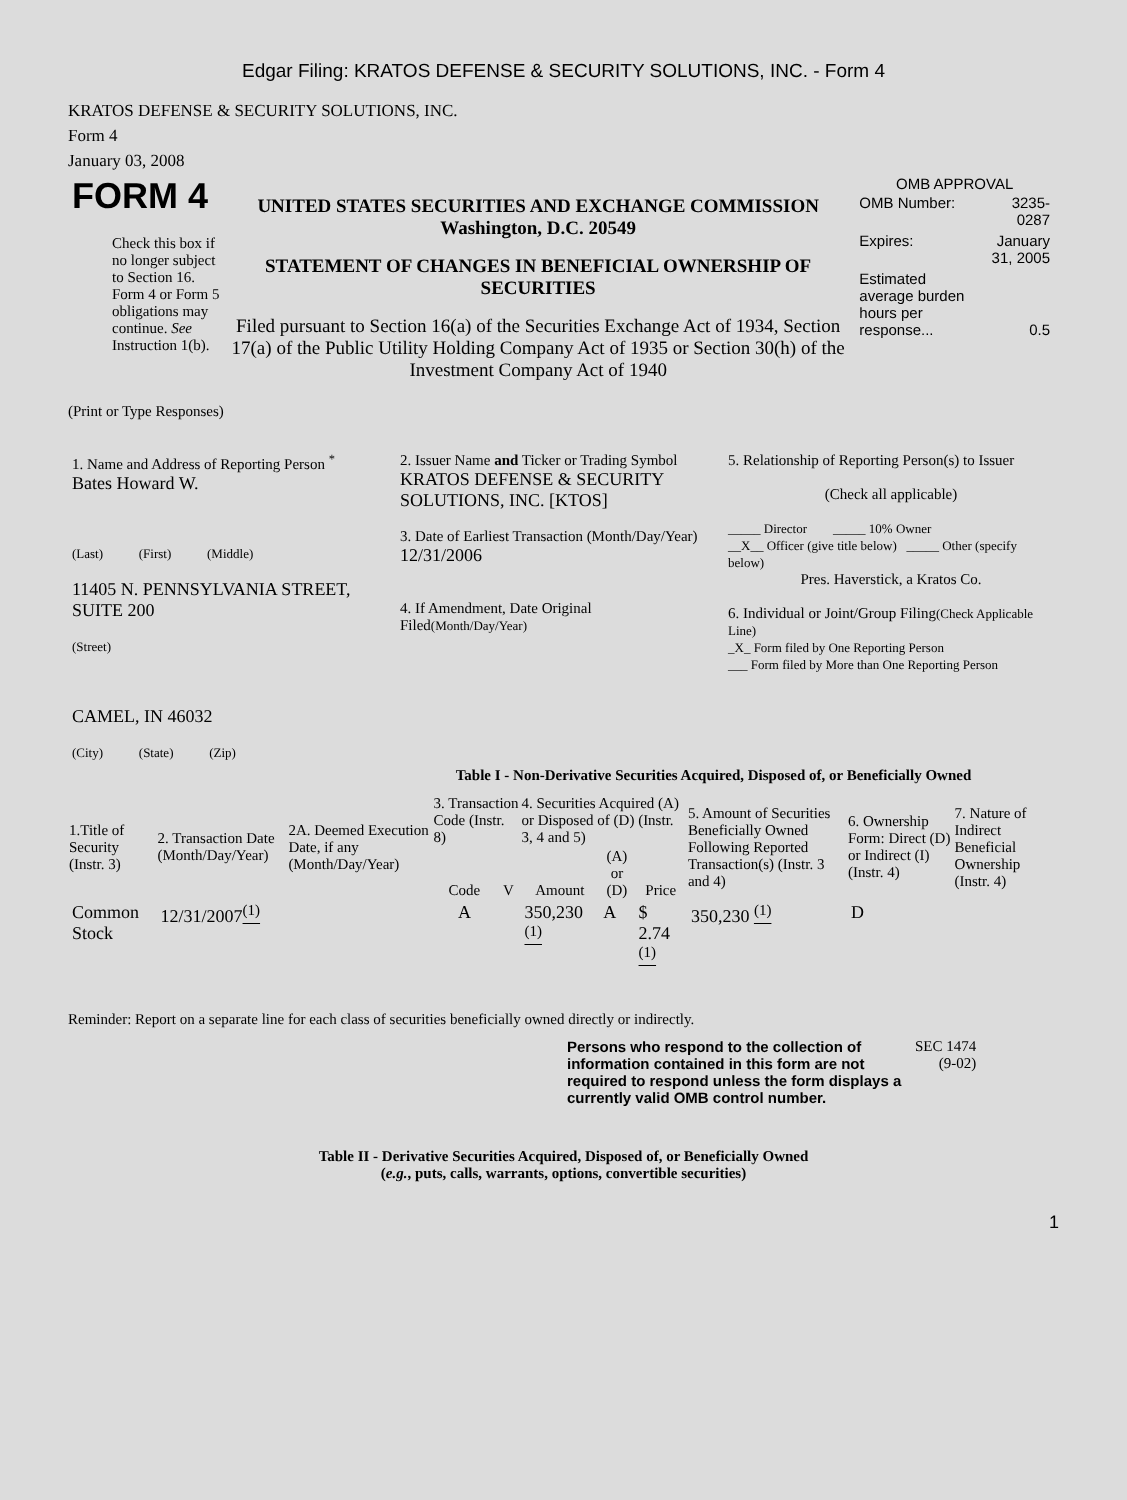Edgar Filing: KRATOS DEFENSE & SECURITY SOLUTIONS, INC. - Form 4
KRATOS DEFENSE & SECURITY SOLUTIONS, INC.
Form 4
January 03, 2008
| FORM 4 Check this box if no longer subject to Section 16. Form 4 or Form 5 obligations may continue. See Instruction 1(b). | UNITED STATES SECURITIES AND EXCHANGE COMMISSION Washington, D.C. 20549 STATEMENT OF CHANGES IN BENEFICIAL OWNERSHIP OF SECURITIES Filed pursuant to Section 16(a) of the Securities Exchange Act of 1934, Section 17(a) of the Public Utility Holding Company Act of 1935 or Section 30(h) of the Investment Company Act of 1940 | OMB APPROVAL / OMB Number: / 3235-0287 / / Expires: / January 31, 2005 / / Estimated average burden hours per response... / 0.5 / |
(Print or Type Responses)
| 1. Name and Address of Reporting Person <sup>*</sup> Bates Howard W. (Last) (First) (Middle) 11405 N. PENNSYLVANIA STREET, SUITE 200 (Street) CAMEL, IN 46032 (City) (State) (Zip) | 2. Issuer Name and Ticker or Trading Symbol KRATOS DEFENSE & SECURITY SOLUTIONS, INC. [KTOS] 3. Date of Earliest Transaction (Month/Day/Year) 12/31/2006 4. If Amendment, Date Original Filed (Month/Day/Year) | 5. Relationship of Reporting Person(s) to Issuer (Check all applicable) _____ Director _____ 10% Owner __X__ Officer (give title below) _____ Other (specify below) Pres. Haverstick, a Kratos Co. 6. Individual or Joint/Group Filing (Check Applicable Line) _X_ Form filed by One Reporting Person ___ Form filed by More than One Reporting Person |
Table I - Non-Derivative Securities Acquired, Disposed of, or Beneficially Owned
| 1.Title of Security (Instr. 3) | 2. Transaction Date (Month/Day/Year) | 2A. Deemed Execution Date, if any (Month/Day/Year) | 3. Transaction Code (Instr. 8) | | 4. Securities Acquired (A) or Disposed of (D) (Instr. 3, 4 and 5) | | | 5. Amount of Securities Beneficially Owned Following Reported Transaction(s) (Instr. 3 and 4) | 6. Ownership Form: Direct (D) or Indirect (I) (Instr. 4) | 7. Nature of Indirect Beneficial Ownership (Instr. 4) |
| --- | --- | --- | --- | --- | --- | --- | --- | --- | --- | --- |
| | | | Code | V | Amount | (A) or (D) | Price | | | |
| Common Stock | 12/31/2007 <sup>(1)</sup> | | A | | 350,230 <sup>(1)</sup> | A | $ 2.74 <sup>(1)</sup> | 350,230 <sup>(1)</sup> | D | |
Reminder: Report on a separate line for each class of securities beneficially owned directly or indirectly.
| Persons who respond to the collection of information contained in this form are not required to respond unless the form displays a currently valid OMB control number. | SEC 1474 (9-02) |
Table II - Derivative Securities Acquired, Disposed of, or Beneficially Owned
(e.g., puts, calls, warrants, options, convertible securities)
1